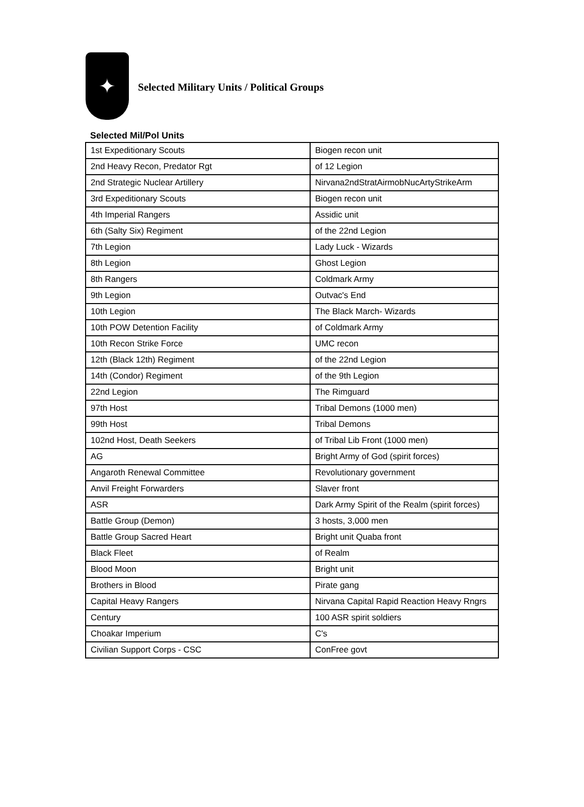✦
Selected Military Units / Political Groups
Selected Mil/Pol Units
| 1st Expeditionary Scouts | Biogen recon unit |
| 2nd Heavy Recon, Predator Rgt | of 12 Legion |
| 2nd Strategic Nuclear Artillery | Nirvana2ndStratAirmobNucArtyStrikeArm |
| 3rd Expeditionary Scouts | Biogen recon unit |
| 4th Imperial Rangers | Assidic unit |
| 6th (Salty Six) Regiment | of the 22nd Legion |
| 7th Legion | Lady Luck - Wizards |
| 8th Legion | Ghost Legion |
| 8th Rangers | Coldmark Army |
| 9th Legion | Outvac's End |
| 10th Legion | The Black March- Wizards |
| 10th POW Detention Facility | of Coldmark Army |
| 10th Recon Strike Force | UMC recon |
| 12th (Black 12th) Regiment | of the 22nd Legion |
| 14th (Condor) Regiment | of the 9th Legion |
| 22nd Legion | The Rimguard |
| 97th Host | Tribal Demons (1000 men) |
| 99th Host | Tribal Demons |
| 102nd Host, Death Seekers | of Tribal Lib Front (1000 men) |
| AG | Bright Army of God (spirit forces) |
| Angaroth Renewal Committee | Revolutionary government |
| Anvil Freight Forwarders | Slaver front |
| ASR | Dark Army Spirit of the Realm (spirit forces) |
| Battle Group (Demon) | 3 hosts, 3,000 men |
| Battle Group Sacred Heart | Bright unit Quaba front |
| Black Fleet | of Realm |
| Blood Moon | Bright unit |
| Brothers in Blood | Pirate gang |
| Capital Heavy Rangers | Nirvana Capital Rapid Reaction Heavy Rngrs |
| Century | 100 ASR spirit soldiers |
| Choakar Imperium | C's |
| Civilian Support Corps - CSC | ConFree govt |